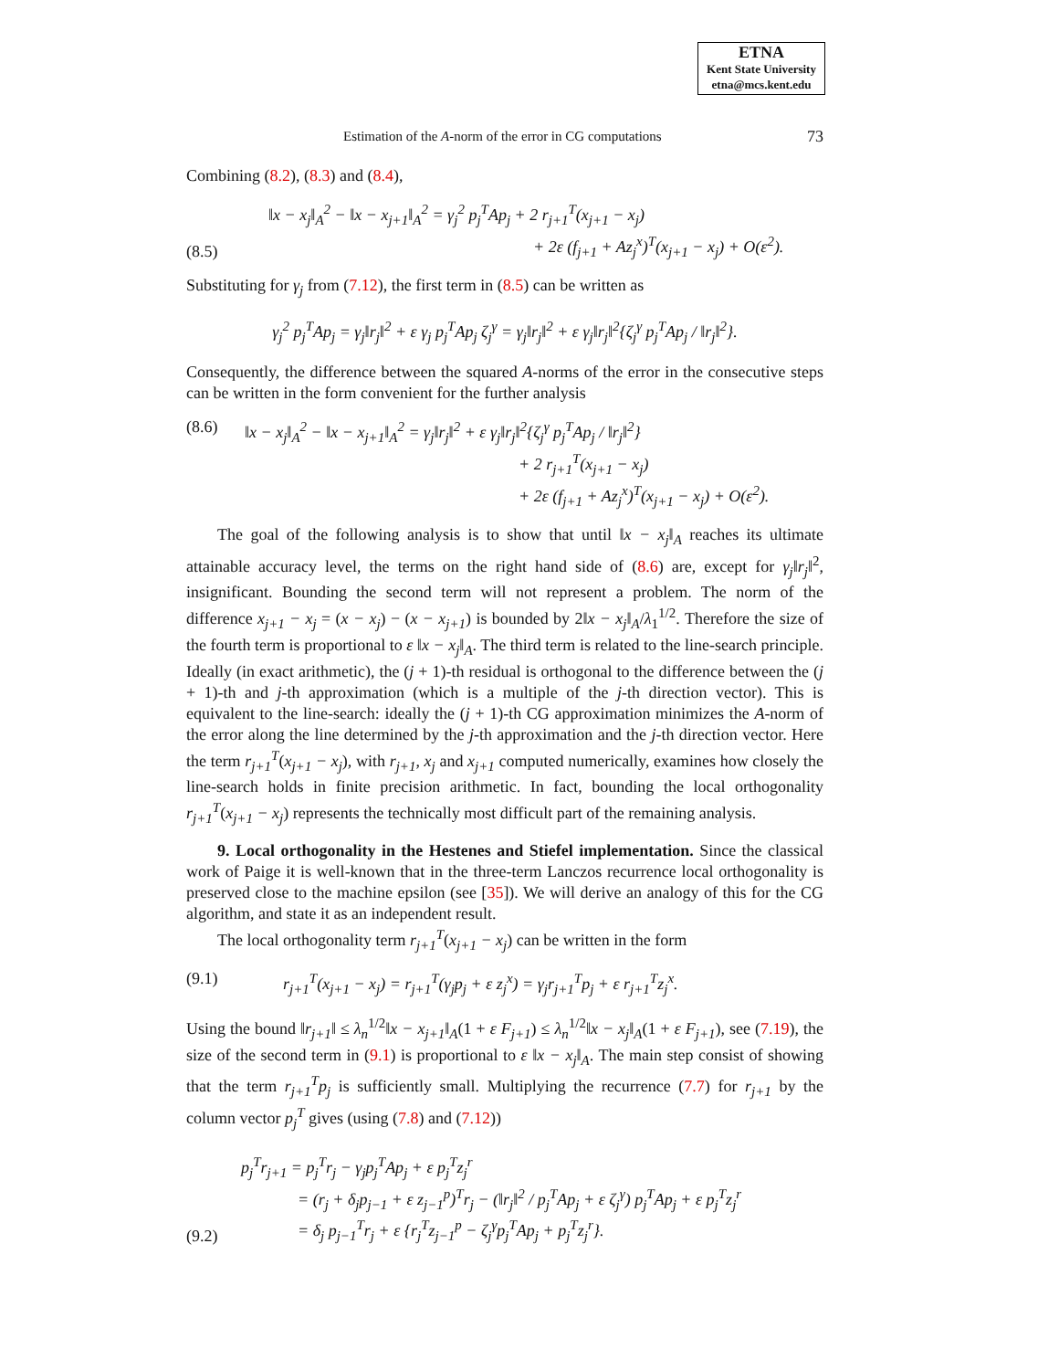ETNA
Kent State University
etna@mcs.kent.edu
Estimation of the A-norm of the error in CG computations 73
Combining (8.2), (8.3) and (8.4),
(8.5) ‖x − x<sub>j</sub>‖<sub>A</sub><sup>2</sup> − ‖x − x<sub>j+1</sub>‖<sub>A</sub><sup>2</sup> = γ<sub>j</sub><sup>2</sup> p<sub>j</sub><sup>T</sup>Ap<sub>j</sub> + 2 r<sub>j+1</sub><sup>T</sup>(x<sub>j+1</sub> − x<sub>j</sub>)
+ 2ε (f<sub>j+1</sub> + Az<sub>j</sub><sup>x</sup>)<sup>T</sup>(x<sub>j+1</sub> − x<sub>j</sub>) + O(ε<sup>2</sup>).
Substituting for γ<sub>j</sub> from (7.12), the first term in (8.5) can be written as
γ<sub>j</sub><sup>2</sup> p<sub>j</sub><sup>T</sup>Ap<sub>j</sub> = γ<sub>j</sub>‖r<sub>j</sub>‖<sup>2</sup> + ε γ<sub>j</sub> p<sub>j</sub><sup>T</sup>Ap<sub>j</sub> ζ<sub>j</sub><sup>γ</sup> = γ<sub>j</sub>‖r<sub>j</sub>‖<sup>2</sup> + ε γ<sub>j</sub>‖r<sub>j</sub>‖<sup>2</sup>{ζ<sub>j</sub><sup>γ</sup> p<sub>j</sub><sup>T</sup>Ap<sub>j</sub> / ‖r<sub>j</sub>‖<sup>2</sup>}.
Consequently, the difference between the squared A-norms of the error in the consecutive steps can be written in the form convenient for the further analysis
(8.6) ‖x − x<sub>j</sub>‖<sub>A</sub><sup>2</sup> − ‖x − x<sub>j+1</sub>‖<sub>A</sub><sup>2</sup> = γ<sub>j</sub>‖r<sub>j</sub>‖<sup>2</sup> + ε γ<sub>j</sub>‖r<sub>j</sub>‖<sup>2</sup>{ζ<sub>j</sub><sup>γ</sup> p<sub>j</sub><sup>T</sup>Ap<sub>j</sub> / ‖r<sub>j</sub>‖<sup>2</sup>}
+ 2 r<sub>j+1</sub><sup>T</sup>(x<sub>j+1</sub> − x<sub>j</sub>)
+ 2ε (f<sub>j+1</sub> + Az<sub>j</sub><sup>x</sup>)<sup>T</sup>(x<sub>j+1</sub> − x<sub>j</sub>) + O(ε<sup>2</sup>).
The goal of the following analysis is to show that until ‖x − x<sub>j</sub>‖<sub>A</sub> reaches its ultimate attainable accuracy level, the terms on the right hand side of (8.6) are, except for γ<sub>j</sub>‖r<sub>j</sub>‖<sup>2</sup>, insignificant. Bounding the second term will not represent a problem. The norm of the difference x<sub>j+1</sub> − x<sub>j</sub> = (x − x<sub>j</sub>) − (x − x<sub>j+1</sub>) is bounded by 2‖x − x<sub>j</sub>‖<sub>A</sub>/λ<sub>1</sub><sup>1/2</sup>. Therefore the size of the fourth term is proportional to ε ‖x − x<sub>j</sub>‖<sub>A</sub>. The third term is related to the line-search principle. Ideally (in exact arithmetic), the (j + 1)-th residual is orthogonal to the difference between the (j + 1)-th and j-th approximation (which is a multiple of the j-th direction vector). This is equivalent to the line-search: ideally the (j + 1)-th CG approximation minimizes the A-norm of the error along the line determined by the j-th approximation and the j-th direction vector. Here the term r<sub>j+1</sub><sup>T</sup>(x<sub>j+1</sub> − x<sub>j</sub>), with r<sub>j+1</sub>, x<sub>j</sub> and x<sub>j+1</sub> computed numerically, examines how closely the line-search holds in finite precision arithmetic. In fact, bounding the local orthogonality r<sub>j+1</sub><sup>T</sup>(x<sub>j+1</sub> − x<sub>j</sub>) represents the technically most difficult part of the remaining analysis.
9. Local orthogonality in the Hestenes and Stiefel implementation. Since the classical work of Paige it is well-known that in the three-term Lanczos recurrence local orthogonality is preserved close to the machine epsilon (see [35]). We will derive an analogy of this for the CG algorithm, and state it as an independent result.
The local orthogonality term r<sub>j+1</sub><sup>T</sup>(x<sub>j+1</sub> − x<sub>j</sub>) can be written in the form
(9.1) r<sub>j+1</sub><sup>T</sup>(x<sub>j+1</sub> − x<sub>j</sub>) = r<sub>j+1</sub><sup>T</sup>(γ<sub>j</sub>p<sub>j</sub> + ε z<sub>j</sub><sup>x</sup>) = γ<sub>j</sub>r<sub>j+1</sub><sup>T</sup>p<sub>j</sub> + ε r<sub>j+1</sub><sup>T</sup>z<sub>j</sub><sup>x</sup>.
Using the bound ‖r<sub>j+1</sub>‖ ≤ λ<sub>n</sub><sup>1/2</sup>‖x − x<sub>j+1</sub>‖<sub>A</sub>(1 + ε F<sub>j+1</sub>) ≤ λ<sub>n</sub><sup>1/2</sup>‖x − x<sub>j</sub>‖<sub>A</sub>(1 + ε F<sub>j+1</sub>), see (7.19), the size of the second term in (9.1) is proportional to ε ‖x − x<sub>j</sub>‖<sub>A</sub>. The main step consist of showing that the term r<sub>j+1</sub><sup>T</sup>p<sub>j</sub> is sufficiently small. Multiplying the recurrence (7.7) for r<sub>j+1</sub> by the column vector p<sub>j</sub><sup>T</sup> gives (using (7.8) and (7.12))
(9.2) p<sub>j</sub><sup>T</sup>r<sub>j+1</sub> = p<sub>j</sub><sup>T</sup>r<sub>j</sub> − γ<sub>j</sub>p<sub>j</sub><sup>T</sup>Ap<sub>j</sub> + ε p<sub>j</sub><sup>T</sup>z<sub>j</sub><sup>r</sup>
= (r<sub>j</sub> + δ<sub>j</sub>p<sub>j−1</sub> + ε z<sub>j−1</sub><sup>p</sup>)<sup>T</sup>r<sub>j</sub> − (‖r<sub>j</sub>‖<sup>2</sup> / p<sub>j</sub><sup>T</sup>Ap<sub>j</sub> + ε ζ<sub>j</sub><sup>γ</sup>) p<sub>j</sub><sup>T</sup>Ap<sub>j</sub> + ε p<sub>j</sub><sup>T</sup>z<sub>j</sub><sup>r</sup>
= δ<sub>j</sub> p<sub>j−1</sub><sup>T</sup>r<sub>j</sub> + ε {r<sub>j</sub><sup>T</sup>z<sub>j−1</sub><sup>p</sup> − ζ<sub>j</sub><sup>γ</sup>p<sub>j</sub><sup>T</sup>Ap<sub>j</sub> + p<sub>j</sub><sup>T</sup>z<sub>j</sub><sup>r</sup>}.